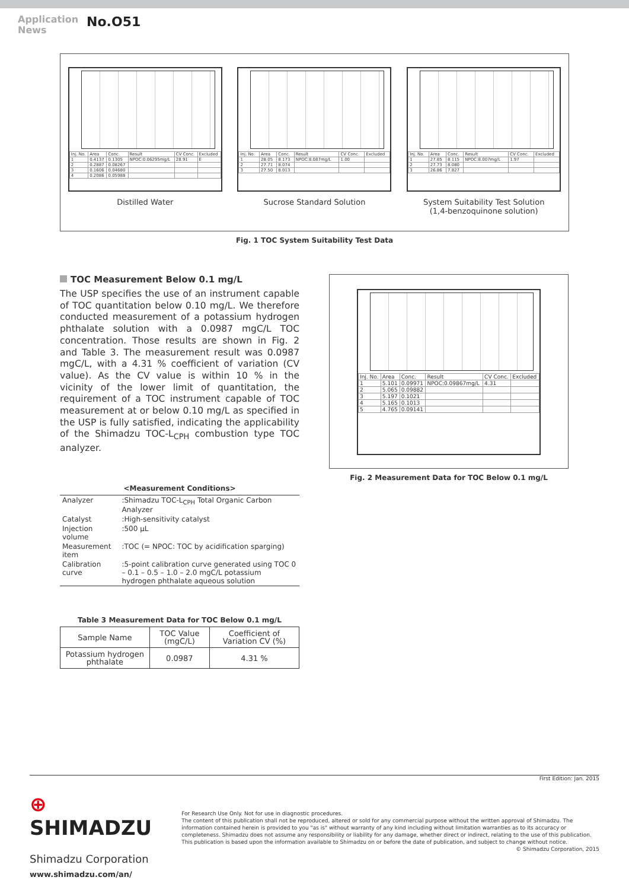Application
News
No.O51
| Inj. No. | Area | Conc. | Result | CV Conc. | Excluded |
| 1 | 0.4137 | 0.1305 | NPOC:0.06295mg/L | 28.91 | E |
| 2 | 0.2887 | 0.08267 | | | |
| 3 | 0.1606 | 0.04680 | | | |
| 4 | 0.2086 | 0.05988 | | | |
Distilled Water
| Inj. No. | Area | Conc. | Result | CV Conc. | Excluded |
| 1 | 28.05 | 8.173 | NPOC:8.087mg/L | 1.00 | |
| 2 | 27.71 | 8.074 | | | |
| 3 | 27.50 | 8.013 | | | |
Sucrose Standard Solution
| Inj. No. | Area | Conc. | Result | CV Conc. | Excluded |
| 1 | 27.85 | 8.115 | NPOC:8.007mg/L | 1.97 | |
| 2 | 27.73 | 8.080 | | | |
| 3 | 26.86 | 7.827 | | | |
System Suitability Test Solution
(1,4-benzoquinone solution)
Fig. 1 TOC System Suitability Test Data
TOC Measurement Below 0.1 mg/L
The USP specifies the use of an instrument capable of TOC quantitation below 0.10 mg/L. We therefore conducted measurement of a potassium hydrogen phthalate solution with a 0.0987 mgC/L TOC concentration. Those results are shown in Fig. 2 and Table 3. The measurement result was 0.0987 mgC/L, with a 4.31 % coefficient of variation (CV value). As the CV value is within 10 % in the vicinity of the lower limit of quantitation, the requirement of a TOC instrument capable of TOC measurement at or below 0.10 mg/L as specified in the USP is fully satisfied, indicating the applicability of the Shimadzu TOC-L<sub>CPH</sub> combustion type TOC analyzer.
<Measurement Conditions>
| Analyzer | :Shimadzu TOC-L<sub>CPH</sub> Total Organic Carbon Analyzer |
| Catalyst | :High-sensitivity catalyst |
| Injection volume | :500 µL |
| Measurement item | :TOC (= NPOC: TOC by acidification sparging) |
| Calibration curve | :5-point calibration curve generated using TOC 0 – 0.1 – 0.5 – 1.0 – 2.0 mgC/L potassium hydrogen phthalate aqueous solution |
Table 3 Measurement Data for TOC Below 0.1 mg/L
| Sample Name | TOC Value (mgC/L) | Coefficient of Variation CV (%) |
| Potassium hydrogen phthalate | 0.0987 | 4.31 % |
| Inj. No. | Area | Conc. | Result | CV Conc. | Excluded |
| 1 | 5.101 | 0.09971 | NPOC:0.09867mg/L | 4.31 | |
| 2 | 5.065 | 0.09882 | | | |
| 3 | 5.197 | 0.1021 | | | |
| 4 | 5.165 | 0.1013 | | | |
| 5 | 4.765 | 0.09141 | | | |
Fig. 2 Measurement Data for TOC Below 0.1 mg/L
First Edition: Jan. 2015
⊕ SHIMADZU
Shimadzu Corporation
www.shimadzu.com/an/
For Research Use Only. Not for use in diagnostic procedures.
The content of this publication shall not be reproduced, altered or sold for any commercial purpose without the written approval of Shimadzu. The information contained herein is provided to you "as is" without warranty of any kind including without limitation warranties as to its accuracy or completeness. Shimadzu does not assume any responsibility or liability for any damage, whether direct or indirect, relating to the use of this publication. This publication is based upon the information available to Shimadzu on or before the date of publication, and subject to change without notice.
© Shimadzu Corporation, 2015